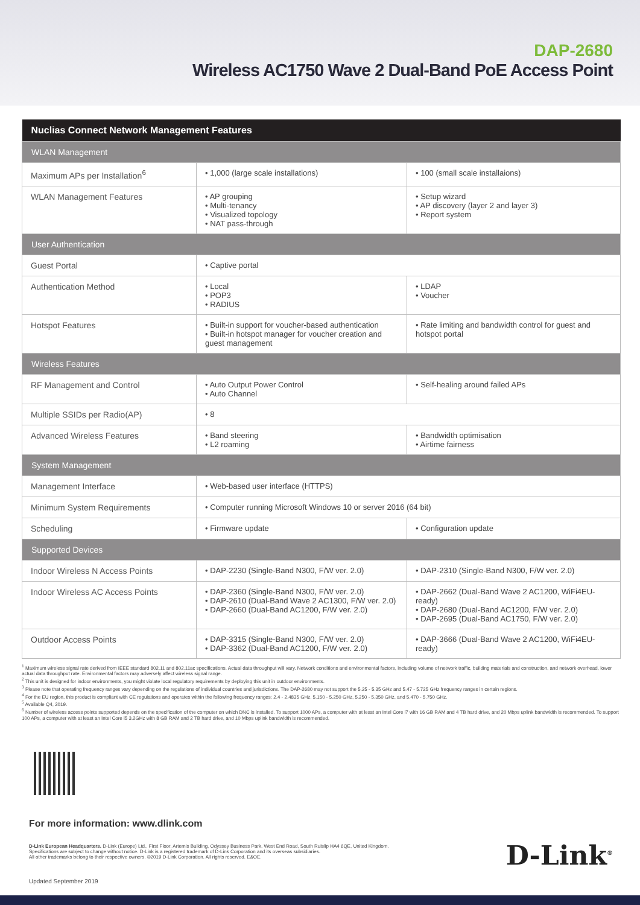DAP-2680
Wireless AC1750 Wave 2 Dual-Band PoE Access Point
| Nuclias Connect Network Management Features | | |
| --- | --- | --- |
| WLAN Management | | |
| Maximum APs per Installation<sup>6</sup> | • 1,000 (large scale installations) | • 100 (small scale installaions) |
| WLAN Management Features | • AP grouping • Multi-tenancy • Visualized topology • NAT pass-through | • Setup wizard • AP discovery (layer 2 and layer 3) • Report system |
| User Authentication | | |
| Guest Portal | • Captive portal | |
| Authentication Method | • Local • POP3 • RADIUS | • LDAP • Voucher |
| Hotspot Features | • Built-in support for voucher-based authentication • Built-in hotspot manager for voucher creation and guest management | • Rate limiting and bandwidth control for guest and hotspot portal |
| Wireless Features | | |
| RF Management and Control | • Auto Output Power Control • Auto Channel | • Self-healing around failed APs |
| Multiple SSIDs per Radio(AP) | • 8 | |
| Advanced Wireless Features | • Band steering • L2 roaming | • Bandwidth optimisation • Airtime fairness |
| System Management | | |
| Management Interface | • Web-based user interface (HTTPS) | |
| Minimum System Requirements | • Computer running Microsoft Windows 10 or server 2016 (64 bit) | |
| Scheduling | • Firmware update | • Configuration update |
| Supported Devices | | |
| Indoor Wireless N Access Points | • DAP-2230 (Single-Band N300, F/W ver. 2.0) | • DAP-2310 (Single-Band N300, F/W ver. 2.0) |
| Indoor Wireless AC Access Points | • DAP-2360 (Single-Band N300, F/W ver. 2.0) • DAP-2610 (Dual-Band Wave 2 AC1300, F/W ver. 2.0) • DAP-2660 (Dual-Band AC1200, F/W ver. 2.0) | • DAP-2662 (Dual-Band Wave 2 AC1200, WiFi4EU-ready) • DAP-2680 (Dual-Band AC1200, F/W ver. 2.0) • DAP-2695 (Dual-Band AC1750, F/W ver. 2.0) |
| Outdoor Access Points | • DAP-3315 (Single-Band N300, F/W ver. 2.0) • DAP-3362 (Dual-Band AC1200, F/W ver. 2.0) | • DAP-3666 (Dual-Band Wave 2 AC1200, WiFi4EU-ready) |
<sup>1</sup> Maximum wireless signal rate derived from IEEE standard 802.11 and 802.11ac specifications. Actual data throughput will vary. Network conditions and environmental factors, including volume of network traffic, building materials and construction, and network overhead, lower actual data throughput rate. Environmental factors may adversely affect wireless signal range.
<sup>2</sup> This unit is designed for indoor environments, you might violate local regulatory requirements by deploying this unit in outdoor environments.
<sup>3</sup> Please note that operating frequency ranges vary depending on the regulations of individual countries and jurisdictions. The DAP-2680 may not support the 5.25 - 5.35 GHz and 5.47 - 5.725 GHz frequency ranges in certain regions.
<sup>4</sup> For the EU region, this product is compliant with CE regulations and operates within the following frequency ranges: 2.4 - 2.4835 GHz, 5.150 - 5.250 GHz, 5.250 - 5.350 GHz, and 5.470 - 5.750 GHz.
<sup>5</sup> Available Q4, 2019.
<sup>6</sup> Number of wireless access points supported depends on the specification of the computer on which DNC is installed. To support 1000 APs, a computer with at least an Intel Core i7 with 16 GB RAM and 4 TB hard drive, and 20 Mbps uplink bandwidth is recommended. To support 100 APs, a computer with at least an Intel Core i5 3.2GHz with 8 GB RAM and 2 TB hard drive, and 10 Mbps uplink bandwidth is recommended.
For more information: www.dlink.com
D-Link European Headquarters. D-Link (Europe) Ltd., First Floor, Artemis Building, Odyssey Business Park, West End Road, South Ruislip HA4 6QE, United Kingdom.
Specifications are subject to change without notice. D-Link is a registered trademark of D-Link Corporation and its overseas subsidiaries.
All other trademarks belong to their respective owners. ©2019 D-Link Corporation. All rights reserved. E&OE.
D-Link<sup>®</sup>
Updated September 2019